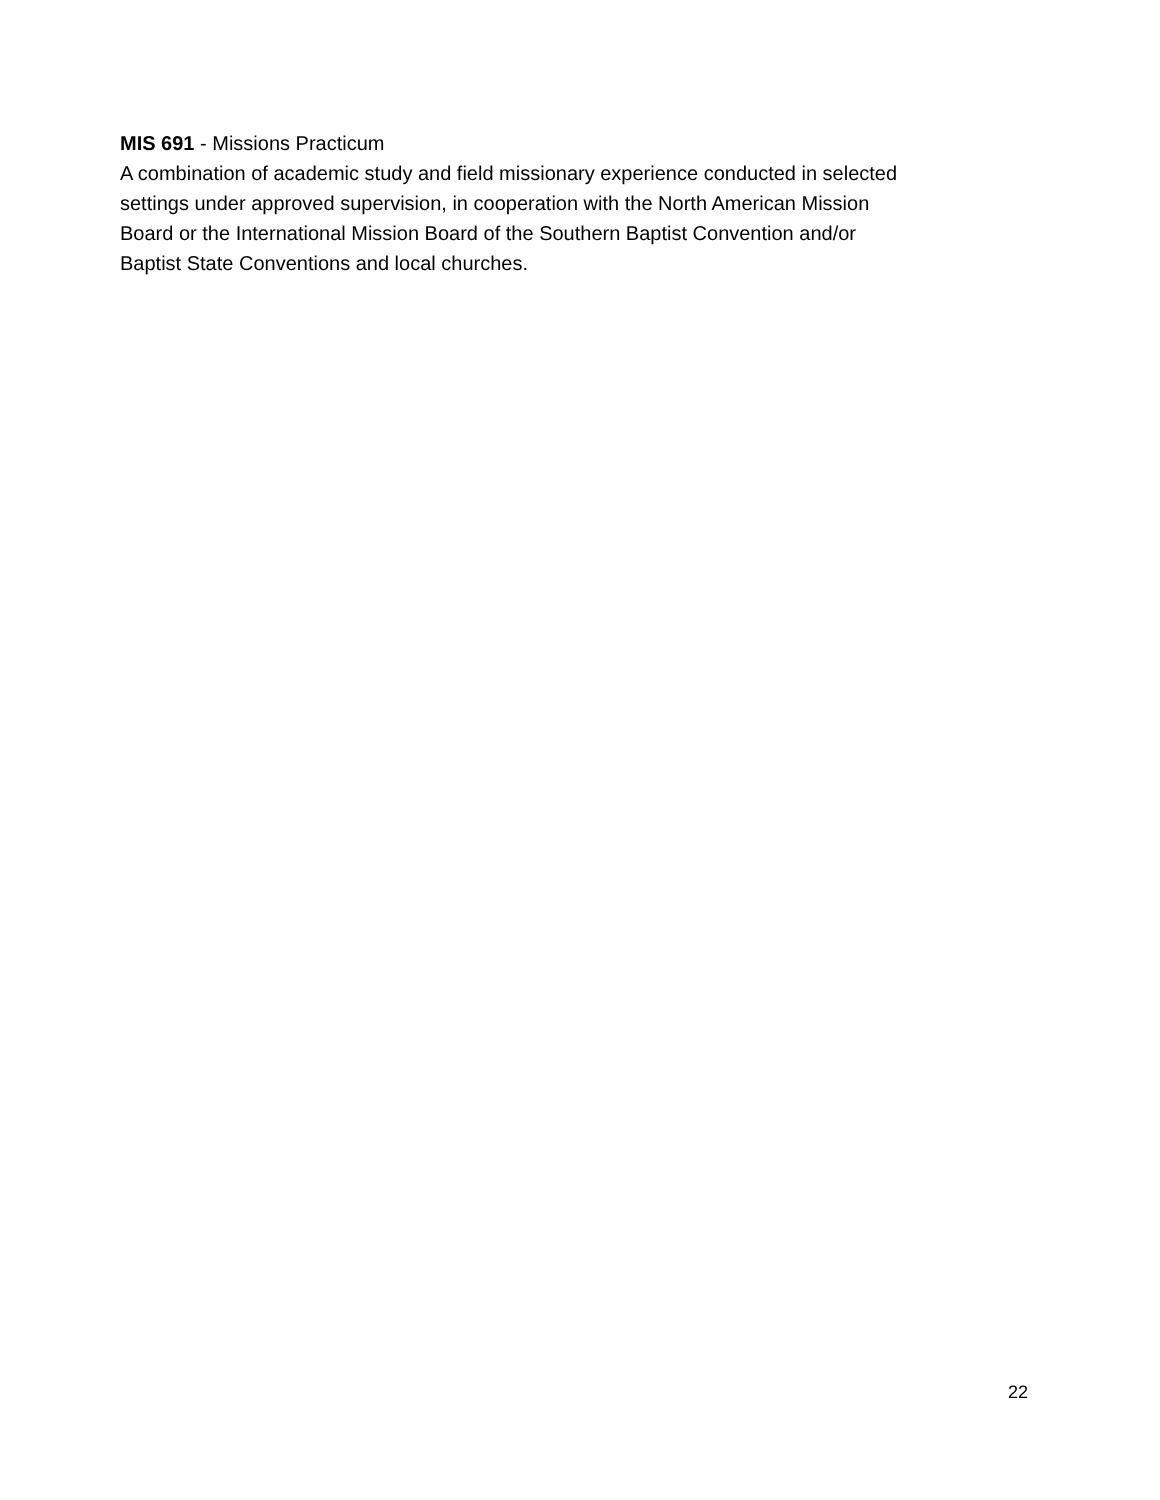MIS 691 - Missions Practicum
A combination of academic study and field missionary experience conducted in selected
settings under approved supervision, in cooperation with the North American Mission
Board or the International Mission Board of the Southern Baptist Convention and/or
Baptist State Conventions and local churches.
22